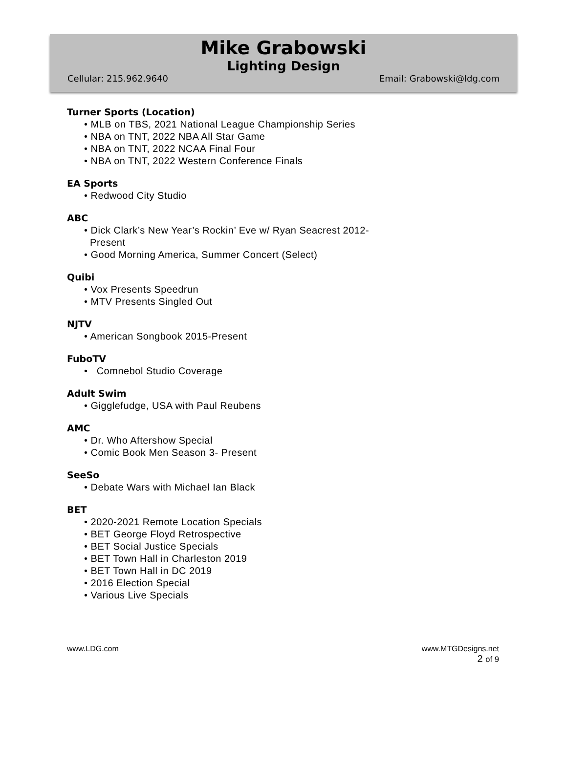Mike Grabowski
Lighting Design
Cellular: 215.962.9640 Email: Grabowski@ldg.com
Turner Sports (Location)
• MLB on TBS, 2021 National League Championship Series
• NBA on TNT, 2022 NBA All Star Game
• NBA on TNT, 2022 NCAA Final Four
• NBA on TNT, 2022 Western Conference Finals
EA Sports
• Redwood City Studio
ABC
• Dick Clark’s New Year’s Rockin’ Eve w/ Ryan Seacrest 2012-
Present
• Good Morning America, Summer Concert (Select)
Quibi
• Vox Presents Speedrun
• MTV Presents Singled Out
NJTV
• American Songbook 2015-Present
FuboTV
• Comnebol Studio Coverage
Adult Swim
• Gigglefudge, USA with Paul Reubens
AMC
• Dr. Who Aftershow Special
• Comic Book Men Season 3- Present
SeeSo
• Debate Wars with Michael Ian Black
BET
• 2020-2021 Remote Location Specials
• BET George Floyd Retrospective
• BET Social Justice Specials
• BET Town Hall in Charleston 2019
• BET Town Hall in DC 2019
• 2016 Election Special
• Various Live Specials
www.LDG.com www.MTGDesigns.net
2 of 9